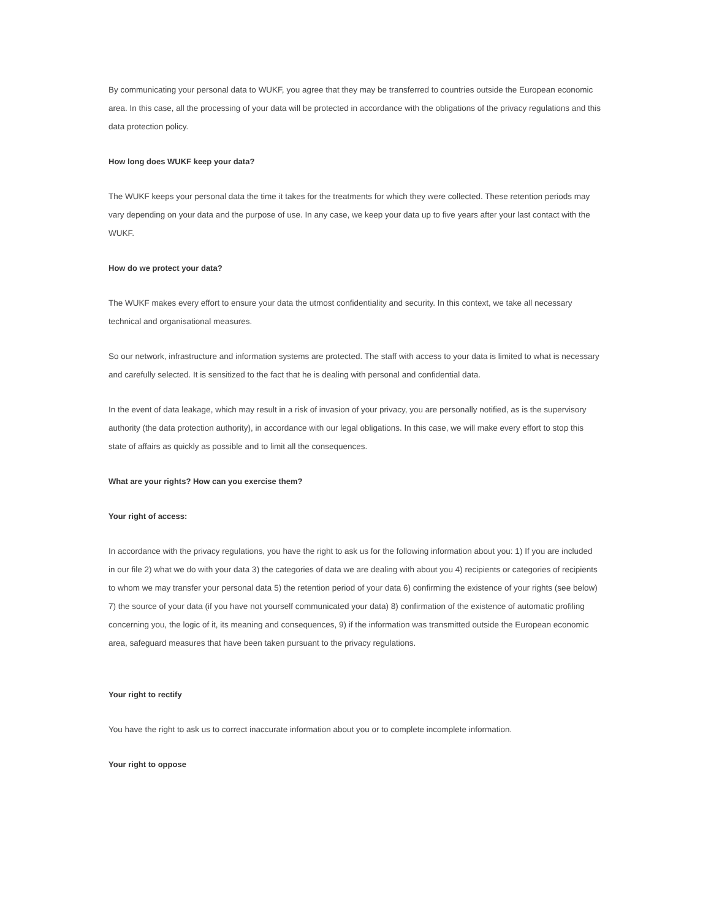By communicating your personal data to WUKF, you agree that they may be transferred to countries outside the European economic area. In this case, all the processing of your data will be protected in accordance with the obligations of the privacy regulations and this data protection policy.
How long does WUKF keep your data?
The WUKF keeps your personal data the time it takes for the treatments for which they were collected. These retention periods may vary depending on your data and the purpose of use. In any case, we keep your data up to five years after your last contact with the WUKF.
How do we protect your data?
The WUKF makes every effort to ensure your data the utmost confidentiality and security. In this context, we take all necessary technical and organisational measures.
So our network, infrastructure and information systems are protected. The staff with access to your data is limited to what is necessary and carefully selected. It is sensitized to the fact that he is dealing with personal and confidential data.
In the event of data leakage, which may result in a risk of invasion of your privacy, you are personally notified, as is the supervisory authority (the data protection authority), in accordance with our legal obligations. In this case, we will make every effort to stop this state of affairs as quickly as possible and to limit all the consequences.
What are your rights? How can you exercise them?
Your right of access:
In accordance with the privacy regulations, you have the right to ask us for the following information about you: 1) If you are included in our file 2) what we do with your data 3) the categories of data we are dealing with about you 4) recipients or categories of recipients to whom we may transfer your personal data 5) the retention period of your data 6) confirming the existence of your rights (see below) 7) the source of your data (if you have not yourself communicated your data) 8) confirmation of the existence of automatic profiling concerning you, the logic of it, its meaning and consequences, 9) if the information was transmitted outside the European economic area, safeguard measures that have been taken pursuant to the privacy regulations.
Your right to rectify
You have the right to ask us to correct inaccurate information about you or to complete incomplete information.
Your right to oppose